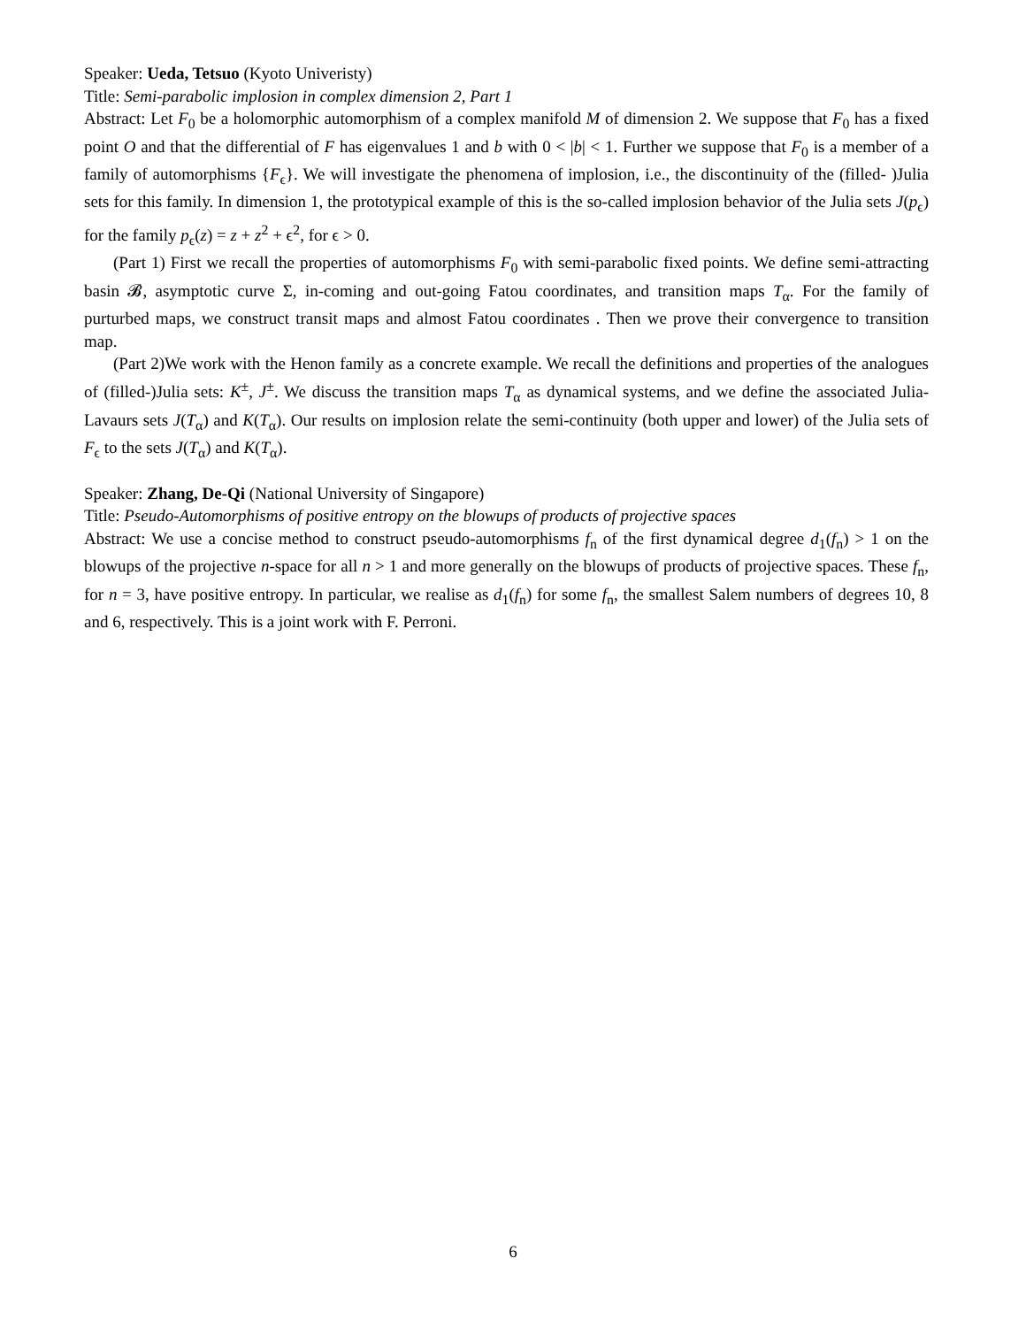Speaker: Ueda, Tetsuo (Kyoto Univeristy)
Title: Semi-parabolic implosion in complex dimension 2, Part 1
Abstract: Let F<sub>0</sub> be a holomorphic automorphism of a complex manifold M of dimension 2. We suppose that F<sub>0</sub> has a fixed point O and that the differential of F has eigenvalues 1 and b with 0 < |b| < 1. Further we suppose that F<sub>0</sub> is a member of a family of automorphisms {F<sub>ϵ</sub>}. We will investigate the phenomena of implosion, i.e., the discontinuity of the (filled- )Julia sets for this family. In dimension 1, the prototypical example of this is the so-called implosion behavior of the Julia sets J(p<sub>ϵ</sub>) for the family p<sub>ϵ</sub>(z) = z + z<sup>2</sup> + ϵ<sup>2</sup>, for ϵ > 0.
(Part 1) First we recall the properties of automorphisms F<sub>0</sub> with semi-parabolic fixed points. We define semi-attracting basin 𝓑, asymptotic curve Σ, in-coming and out-going Fatou coordinates, and transition maps T<sub>α</sub>. For the family of purturbed maps, we construct transit maps and almost Fatou coordinates . Then we prove their convergence to transition map.
(Part 2)We work with the Henon family as a concrete example. We recall the definitions and properties of the analogues of (filled-)Julia sets: K<sup>±</sup>, J<sup>±</sup>. We discuss the transition maps T<sub>α</sub> as dynamical systems, and we define the associated Julia-Lavaurs sets J(T<sub>α</sub>) and K(T<sub>α</sub>). Our results on implosion relate the semi-continuity (both upper and lower) of the Julia sets of F<sub>ϵ</sub> to the sets J(T<sub>α</sub>) and K(T<sub>α</sub>).
Speaker: Zhang, De-Qi (National University of Singapore)
Title: Pseudo-Automorphisms of positive entropy on the blowups of products of projective spaces
Abstract: We use a concise method to construct pseudo-automorphisms f<sub>n</sub> of the first dynamical degree d<sub>1</sub>(f<sub>n</sub>) > 1 on the blowups of the projective n-space for all n > 1 and more generally on the blowups of products of projective spaces. These f<sub>n</sub>, for n = 3, have positive entropy. In particular, we realise as d<sub>1</sub>(f<sub>n</sub>) for some f<sub>n</sub>, the smallest Salem numbers of degrees 10, 8 and 6, respectively. This is a joint work with F. Perroni.
6